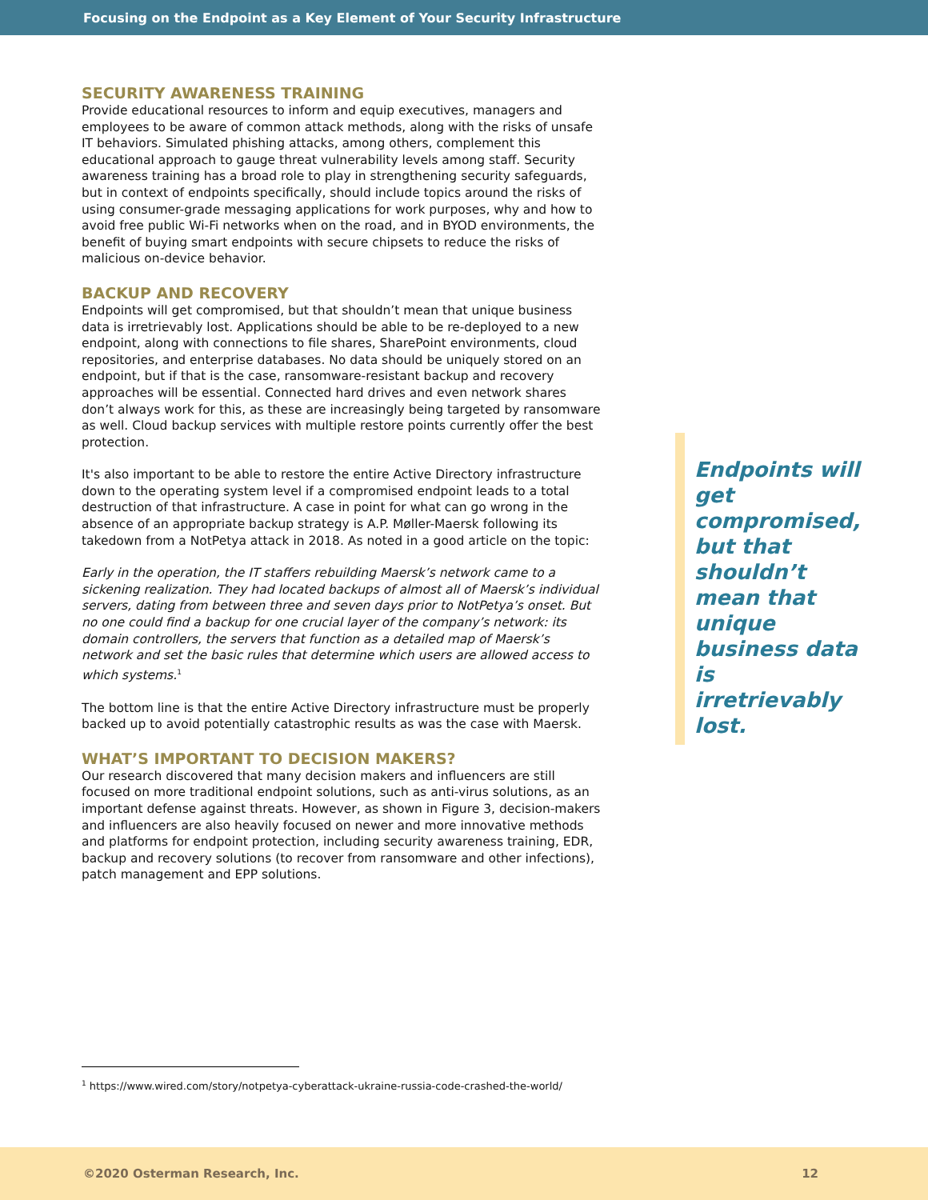Focusing on the Endpoint as a Key Element of Your Security Infrastructure
SECURITY AWARENESS TRAINING
Provide educational resources to inform and equip executives, managers and employees to be aware of common attack methods, along with the risks of unsafe IT behaviors. Simulated phishing attacks, among others, complement this educational approach to gauge threat vulnerability levels among staff. Security awareness training has a broad role to play in strengthening security safeguards, but in context of endpoints specifically, should include topics around the risks of using consumer-grade messaging applications for work purposes, why and how to avoid free public Wi-Fi networks when on the road, and in BYOD environments, the benefit of buying smart endpoints with secure chipsets to reduce the risks of malicious on-device behavior.
BACKUP AND RECOVERY
Endpoints will get compromised, but that shouldn’t mean that unique business data is irretrievably lost. Applications should be able to be re-deployed to a new endpoint, along with connections to file shares, SharePoint environments, cloud repositories, and enterprise databases. No data should be uniquely stored on an endpoint, but if that is the case, ransomware-resistant backup and recovery approaches will be essential. Connected hard drives and even network shares don’t always work for this, as these are increasingly being targeted by ransomware as well. Cloud backup services with multiple restore points currently offer the best protection.
It's also important to be able to restore the entire Active Directory infrastructure down to the operating system level if a compromised endpoint leads to a total destruction of that infrastructure. A case in point for what can go wrong in the absence of an appropriate backup strategy is A.P. Møller-Maersk following its takedown from a NotPetya attack in 2018. As noted in a good article on the topic:
Early in the operation, the IT staffers rebuilding Maersk’s network came to a sickening realization. They had located backups of almost all of Maersk’s individual servers, dating from between three and seven days prior to NotPetya’s onset. But no one could find a backup for one crucial layer of the company’s network: its domain controllers, the servers that function as a detailed map of Maersk’s network and set the basic rules that determine which users are allowed access to which systems.<sup>1</sup>
The bottom line is that the entire Active Directory infrastructure must be properly backed up to avoid potentially catastrophic results as was the case with Maersk.
WHAT’S IMPORTANT TO DECISION MAKERS?
Our research discovered that many decision makers and influencers are still focused on more traditional endpoint solutions, such as anti-virus solutions, as an important defense against threats. However, as shown in Figure 3, decision-makers and influencers are also heavily focused on newer and more innovative methods and platforms for endpoint protection, including security awareness training, EDR, backup and recovery solutions (to recover from ransomware and other infections), patch management and EPP solutions.
Endpoints will get compromised, but that shouldn’t mean that unique business data is irretrievably lost.
<sup>1</sup> https://www.wired.com/story/notpetya-cyberattack-ukraine-russia-code-crashed-the-world/
©2020 Osterman Research, Inc. 12